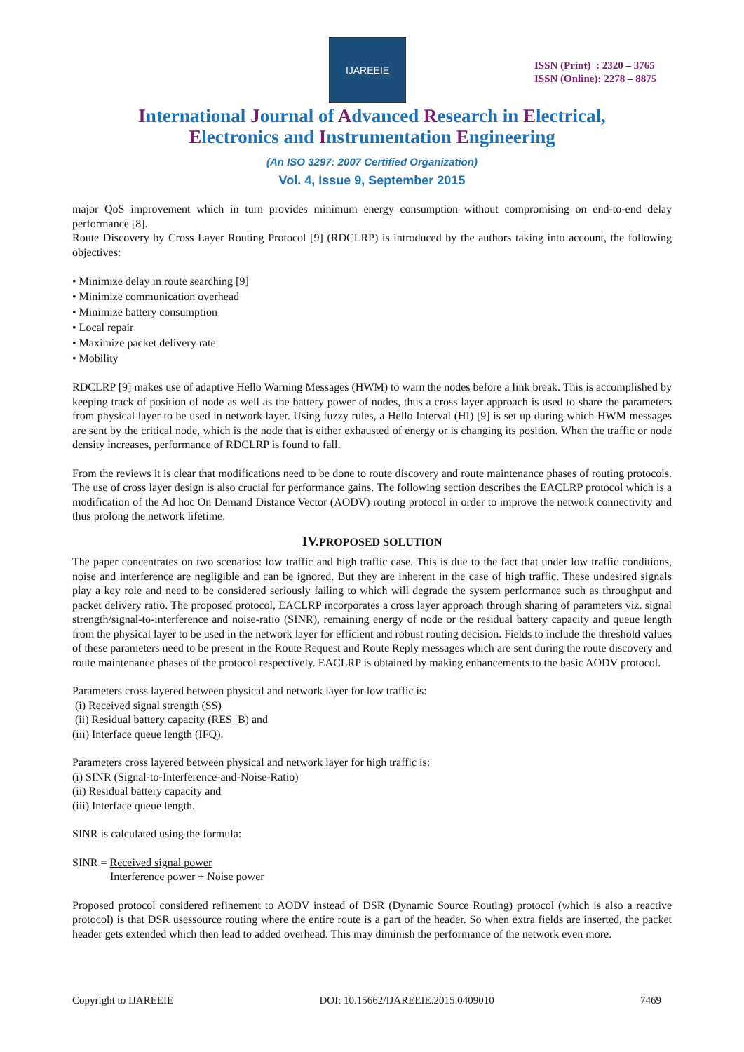IJAREEIE
ISSN (Print) : 2320 – 3765
ISSN (Online): 2278 – 8875
International Journal of Advanced Research in Electrical,
Electronics and Instrumentation Engineering
(An ISO 3297: 2007 Certified Organization)
Vol. 4, Issue 9, September 2015
major QoS improvement which in turn provides minimum energy consumption without compromising on end-to-end delay performance [8].
Route Discovery by Cross Layer Routing Protocol [9] (RDCLRP) is introduced by the authors taking into account, the following objectives:
• Minimize delay in route searching [9]
• Minimize communication overhead
• Minimize battery consumption
• Local repair
• Maximize packet delivery rate
• Mobility
RDCLRP [9] makes use of adaptive Hello Warning Messages (HWM) to warn the nodes before a link break. This is accomplished by keeping track of position of node as well as the battery power of nodes, thus a cross layer approach is used to share the parameters from physical layer to be used in network layer. Using fuzzy rules, a Hello Interval (HI) [9] is set up during which HWM messages are sent by the critical node, which is the node that is either exhausted of energy or is changing its position. When the traffic or node density increases, performance of RDCLRP is found to fall.
From the reviews it is clear that modifications need to be done to route discovery and route maintenance phases of routing protocols. The use of cross layer design is also crucial for performance gains. The following section describes the EACLRP protocol which is a modification of the Ad hoc On Demand Distance Vector (AODV) routing protocol in order to improve the network connectivity and thus prolong the network lifetime.
IV. PROPOSED SOLUTION
The paper concentrates on two scenarios: low traffic and high traffic case. This is due to the fact that under low traffic conditions, noise and interference are negligible and can be ignored. But they are inherent in the case of high traffic. These undesired signals play a key role and need to be considered seriously failing to which will degrade the system performance such as throughput and packet delivery ratio. The proposed protocol, EACLRP incorporates a cross layer approach through sharing of parameters viz. signal strength/signal-to-interference and noise-ratio (SINR), remaining energy of node or the residual battery capacity and queue length from the physical layer to be used in the network layer for efficient and robust routing decision. Fields to include the threshold values of these parameters need to be present in the Route Request and Route Reply messages which are sent during the route discovery and route maintenance phases of the protocol respectively. EACLRP is obtained by making enhancements to the basic AODV protocol.
Parameters cross layered between physical and network layer for low traffic is:
(i) Received signal strength (SS)
(ii) Residual battery capacity (RES_B) and
(iii) Interface queue length (IFQ).
Parameters cross layered between physical and network layer for high traffic is:
(i) SINR (Signal-to-Interference-and-Noise-Ratio)
(ii) Residual battery capacity and
(iii) Interface queue length.
SINR is calculated using the formula:
SINR = Received signal power
Interference power + Noise power
Proposed protocol considered refinement to AODV instead of DSR (Dynamic Source Routing) protocol (which is also a reactive protocol) is that DSR usessource routing where the entire route is a part of the header. So when extra fields are inserted, the packet header gets extended which then lead to added overhead. This may diminish the performance of the network even more.
Copyright to IJAREEIE DOI: 10.15662/IJAREEIE.2015.0409010 7469